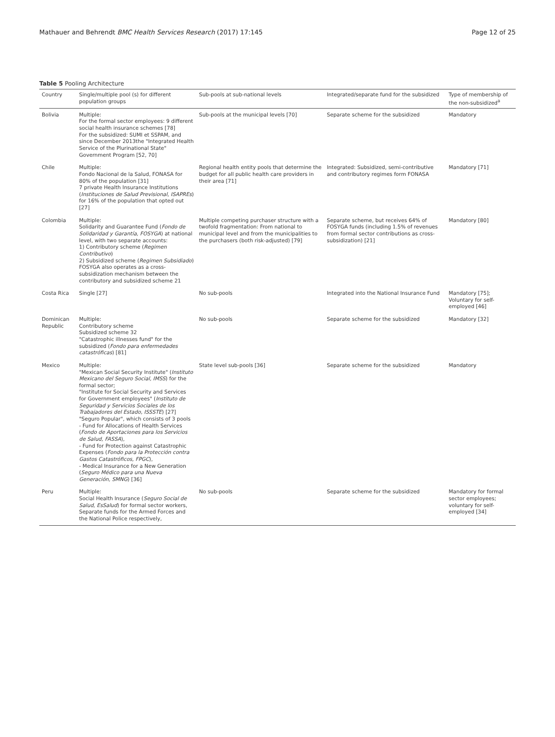Mathauer and Behrendt BMC Health Services Research (2017) 17:145 Page 12 of 25
Table 5 Pooling Architecture
| Country | Single/multiple pool (s) for different population groups | Sub-pools at sub-national levels | Integrated/separate fund for the subsidized | Type of membership of the non-subsidized<sup>a</sup> |
| --- | --- | --- | --- | --- |
| Bolivia | Multiple: For the formal sector employees: 9 different social health insurance schemes [78] For the subsidized: SUMI et SSPAM, and since December 2013the "Integrated Health Service of the Plurinational State" Government Program [52, 70] | Sub-pools at the municipal levels [70] | Separate scheme for the subsidized | Mandatory |
| Chile | Multiple: Fondo Nacional de la Salud, FONASA for 80% of the population [31] 7 private Health Insurance Institutions ( Instituciones de Salud Previsional, ISAPREs ) for 16% of the population that opted out [27] | Regional health entity pools that determine the budget for all public health care providers in their area [71] | Integrated: Subsidized, semi-contributive and contributory regimes form FONASA | Mandatory [71] |
| Colombia | Multiple: Solidarity and Guarantee Fund ( Fondo de Solidaridad y Garantía, FOSYGA ) at national level, with two separate accounts: 1) Contributory scheme ( Regimen Contributivo ) 2) Subsidized scheme ( Regimen Subsidiado ) FOSYGA also operates as a cross-subsidization mechanism between the contributory and subsidized scheme 21 | Multiple competing purchaser structure with a twofold fragmentation: From national to municipal level and from the municipalities to the purchasers (both risk-adjusted) [79] | Separate scheme, but receives 64% of FOSYGA funds (including 1.5% of revenues from formal sector contributions as cross-subsidization) [21] | Mandatory [80] |
| Costa Rica | Single [27] | No sub-pools | Integrated into the National Insurance Fund | Mandatory [75]; Voluntary for self-employed [46] |
| Dominican Republic | Multiple: Contributory scheme Subsidized scheme 32 "Catastrophic illnesses fund" for the subsidized ( Fondo para enfermedades catastróficas ) [81] | No sub-pools | Separate scheme for the subsidized | Mandatory [32] |
| Mexico | Multiple: "Mexican Social Security Institute" ( Instituto Mexicano del Seguro Social, IMSS ) for the formal sector; "Institute for Social Security and Services for Government employees" ( Instituto de Seguridad y Servicios Sociales de los Trabajadores del Estado, ISSSTE ) [27] "Seguro Popular", which consists of 3 pools - Fund for Allocations of Health Services ( Fondo de Aportaciones para los Servicios de Salud, FASSA ), - Fund for Protection against Catastrophic Expenses ( Fondo para la Protección contra Gastos Catastróficos, FPGC ), - Medical Insurance for a New Generation ( Seguro Médico para una Nueva Generación, SMNG ) [36] | State level sub-pools [36] | Separate scheme for the subsidized | Mandatory |
| Peru | Multiple: Social Health Insurance ( Seguro Social de Salud, EsSalud ) for formal sector workers, Separate funds for the Armed Forces and the National Police respectively, | No sub-pools | Separate scheme for the subsidized | Mandatory for formal sector employees; voluntary for self-employed [34] |